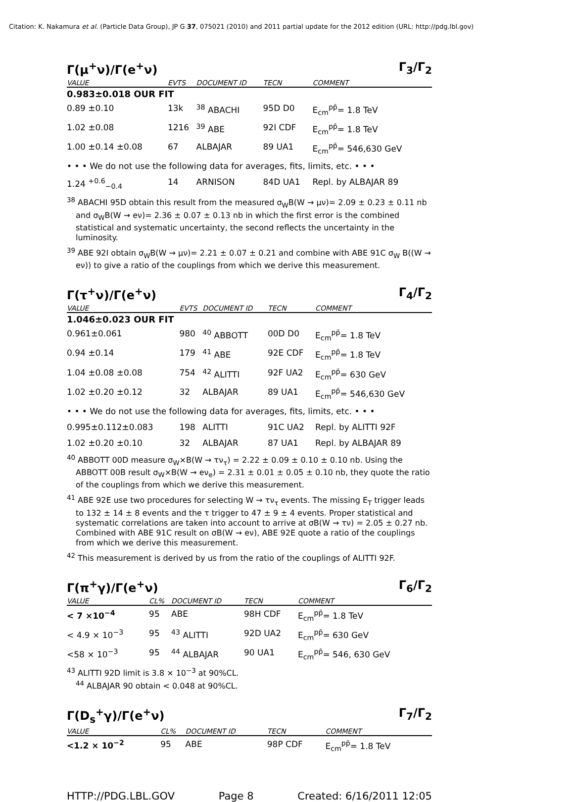Citation: K. Nakamura et al. (Particle Data Group), JP G 37, 075021 (2010) and 2011 partial update for the 2012 edition (URL: http://pdg.lbl.gov)
Γ(μ<sup>+</sup>ν)/Γ(e<sup>+</sup>ν) Γ<sub>3</sub>/Γ<sub>2</sub>
| VALUE | EVTS | DOCUMENT ID | TECN | COMMENT |
| --- | --- | --- | --- | --- |
| 0.983±0.018 OUR FIT | | | | |
| 0.89 ±0.10 | 13k | <sup>38</sup> ABACHI | 95D D0 | E<sub>cm</sub><sup>pp̄</sup>= 1.8 TeV |
| 1.02 ±0.08 | 1216 | <sup>39</sup> ABE | 92I CDF | E<sub>cm</sub><sup>pp̄</sup>= 1.8 TeV |
| 1.00 ±0.14 ±0.08 | 67 | ALBAJAR | 89 UA1 | E<sub>cm</sub><sup>pp̄</sup>= 546,630 GeV |
| • • • We do not use the following data for averages, fits, limits, etc. • • • | | | | |
| 1.24 <sup>+0.6</sup><sub>−0.4</sub> | 14 | ARNISON | 84D UA1 | Repl. by ALBAJAR 89 |
<sup>38</sup> ABACHI 95D obtain this result from the measured σ<sub>W</sub>B(W → μν)= 2.09 ± 0.23 ± 0.11 nb and σ<sub>W</sub>B(W → eν)= 2.36 ± 0.07 ± 0.13 nb in which the first error is the combined statistical and systematic uncertainty, the second reflects the uncertainty in the luminosity.
<sup>39</sup> ABE 92I obtain σ<sub>W</sub>B(W → μν)= 2.21 ± 0.07 ± 0.21 and combine with ABE 91C σ<sub>W</sub> B((W → eν)) to give a ratio of the couplings from which we derive this measurement.
Γ(τ<sup>+</sup>ν)/Γ(e<sup>+</sup>ν) Γ<sub>4</sub>/Γ<sub>2</sub>
| VALUE | EVTS | DOCUMENT ID | TECN | COMMENT |
| --- | --- | --- | --- | --- |
| 1.046±0.023 OUR FIT | | | | |
| 0.961±0.061 | 980 | <sup>40</sup> ABBOTT | 00D D0 | E<sub>cm</sub><sup>pp̄</sup>= 1.8 TeV |
| 0.94 ±0.14 | 179 | <sup>41</sup> ABE | 92E CDF | E<sub>cm</sub><sup>pp̄</sup>= 1.8 TeV |
| 1.04 ±0.08 ±0.08 | 754 | <sup>42</sup> ALITTI | 92F UA2 | E<sub>cm</sub><sup>pp̄</sup>= 630 GeV |
| 1.02 ±0.20 ±0.12 | 32 | ALBAJAR | 89 UA1 | E<sub>cm</sub><sup>pp̄</sup>= 546,630 GeV |
| • • • We do not use the following data for averages, fits, limits, etc. • • • | | | | |
| 0.995±0.112±0.083 | 198 | ALITTI | 91C UA2 | Repl. by ALITTI 92F |
| 1.02 ±0.20 ±0.10 | 32 | ALBAJAR | 87 UA1 | Repl. by ALBAJAR 89 |
<sup>40</sup> ABBOTT 00D measure σ<sub>W</sub>×B(W → τν<sub>τ</sub>) = 2.22 ± 0.09 ± 0.10 ± 0.10 nb. Using the ABBOTT 00B result σ<sub>W</sub>×B(W → eν<sub>e</sub>) = 2.31 ± 0.01 ± 0.05 ± 0.10 nb, they quote the ratio of the couplings from which we derive this measurement.
<sup>41</sup> ABE 92E use two procedures for selecting W → τν<sub>τ</sub> events. The missing E<sub>T</sub> trigger leads to 132 ± 14 ± 8 events and the τ trigger to 47 ± 9 ± 4 events. Proper statistical and systematic correlations are taken into account to arrive at σB(W → τν) = 2.05 ± 0.27 nb. Combined with ABE 91C result on σB(W → eν), ABE 92E quote a ratio of the couplings from which we derive this measurement.
<sup>42</sup> This measurement is derived by us from the ratio of the couplings of ALITTI 92F.
Γ(π<sup>+</sup>γ)/Γ(e<sup>+</sup>ν) Γ<sub>6</sub>/Γ<sub>2</sub>
| VALUE | CL% | DOCUMENT ID | TECN | COMMENT |
| --- | --- | --- | --- | --- |
| < 7 ×10<sup>−4</sup> | 95 | ABE | 98H CDF | E<sub>cm</sub><sup>pp̄</sup>= 1.8 TeV |
| < 4.9 × 10<sup>−3</sup> | 95 | <sup>43</sup> ALITTI | 92D UA2 | E<sub>cm</sub><sup>pp̄</sup>= 630 GeV |
| <58 × 10<sup>−3</sup> | 95 | <sup>44</sup> ALBAJAR | 90 UA1 | E<sub>cm</sub><sup>pp̄</sup>= 546, 630 GeV |
<sup>43</sup> ALITTI 92D limit is 3.8 × 10<sup>−3</sup> at 90%CL.
<sup>44</sup> ALBAJAR 90 obtain < 0.048 at 90%CL.
Γ(D<sub>s</sub><sup>+</sup>γ)/Γ(e<sup>+</sup>ν) Γ<sub>7</sub>/Γ<sub>2</sub>
| VALUE | CL% | DOCUMENT ID | TECN | COMMENT |
| --- | --- | --- | --- | --- |
| <1.2 × 10<sup>−2</sup> | 95 | ABE | 98P CDF | E<sub>cm</sub><sup>pp̄</sup>= 1.8 TeV |
HTTP://PDG.LBL.GOV Page 8 Created: 6/16/2011 12:05